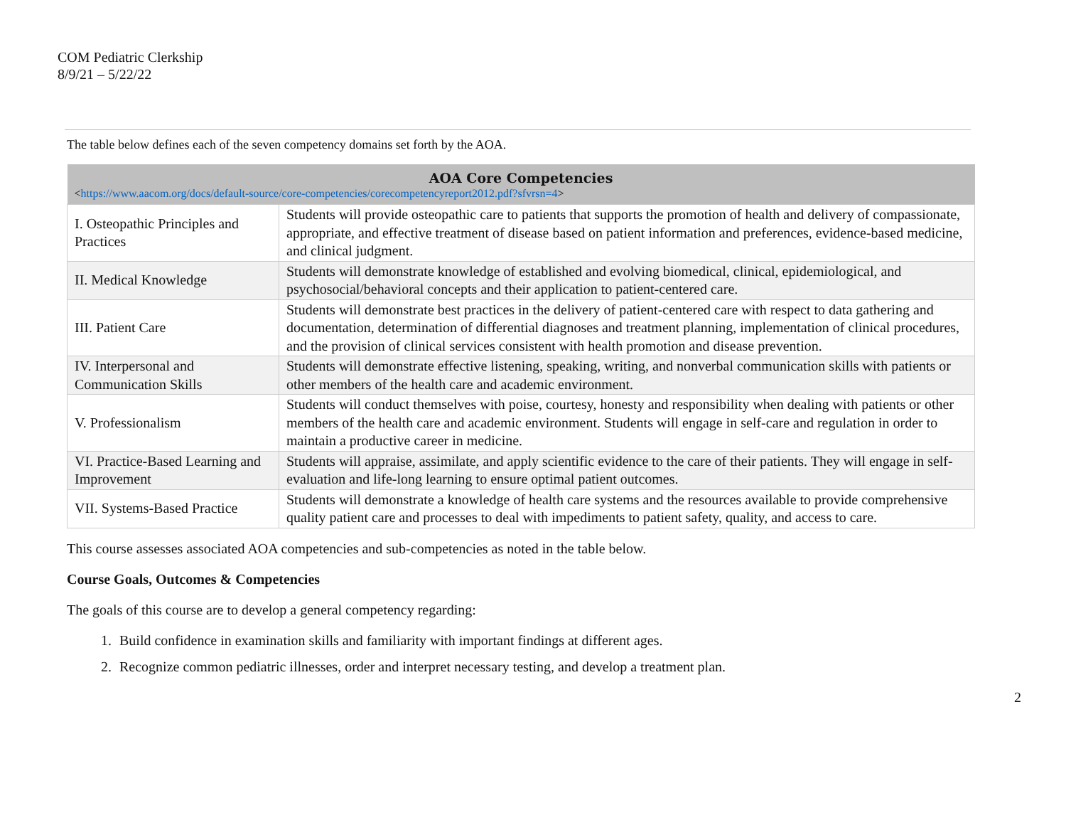COM Pediatric Clerkship
8/9/21 – 5/22/22
The table below defines each of the seven competency domains set forth by the AOA.
| AOA Core Competencies < https://www.aacom.org/docs/default-source/core-competencies/corecompetencyreport2012.pdf?sfvrsn=4 > | |
| --- | --- |
| I. Osteopathic Principles and Practices | Students will provide osteopathic care to patients that supports the promotion of health and delivery of compassionate, appropriate, and effective treatment of disease based on patient information and preferences, evidence-based medicine, and clinical judgment. |
| II. Medical Knowledge | Students will demonstrate knowledge of established and evolving biomedical, clinical, epidemiological, and psychosocial/behavioral concepts and their application to patient-centered care. |
| III. Patient Care | Students will demonstrate best practices in the delivery of patient-centered care with respect to data gathering and documentation, determination of differential diagnoses and treatment planning, implementation of clinical procedures, and the provision of clinical services consistent with health promotion and disease prevention. |
| IV. Interpersonal and Communication Skills | Students will demonstrate effective listening, speaking, writing, and nonverbal communication skills with patients or other members of the health care and academic environment. |
| V. Professionalism | Students will conduct themselves with poise, courtesy, honesty and responsibility when dealing with patients or other members of the health care and academic environment. Students will engage in self-care and regulation in order to maintain a productive career in medicine. |
| VI. Practice-Based Learning and Improvement | Students will appraise, assimilate, and apply scientific evidence to the care of their patients. They will engage in self-evaluation and life-long learning to ensure optimal patient outcomes. |
| VII. Systems-Based Practice | Students will demonstrate a knowledge of health care systems and the resources available to provide comprehensive quality patient care and processes to deal with impediments to patient safety, quality, and access to care. |
This course assesses associated AOA competencies and sub-competencies as noted in the table below.
Course Goals, Outcomes & Competencies
The goals of this course are to develop a general competency regarding:
1. Build confidence in examination skills and familiarity with important findings at different ages.
2. Recognize common pediatric illnesses, order and interpret necessary testing, and develop a treatment plan.
2